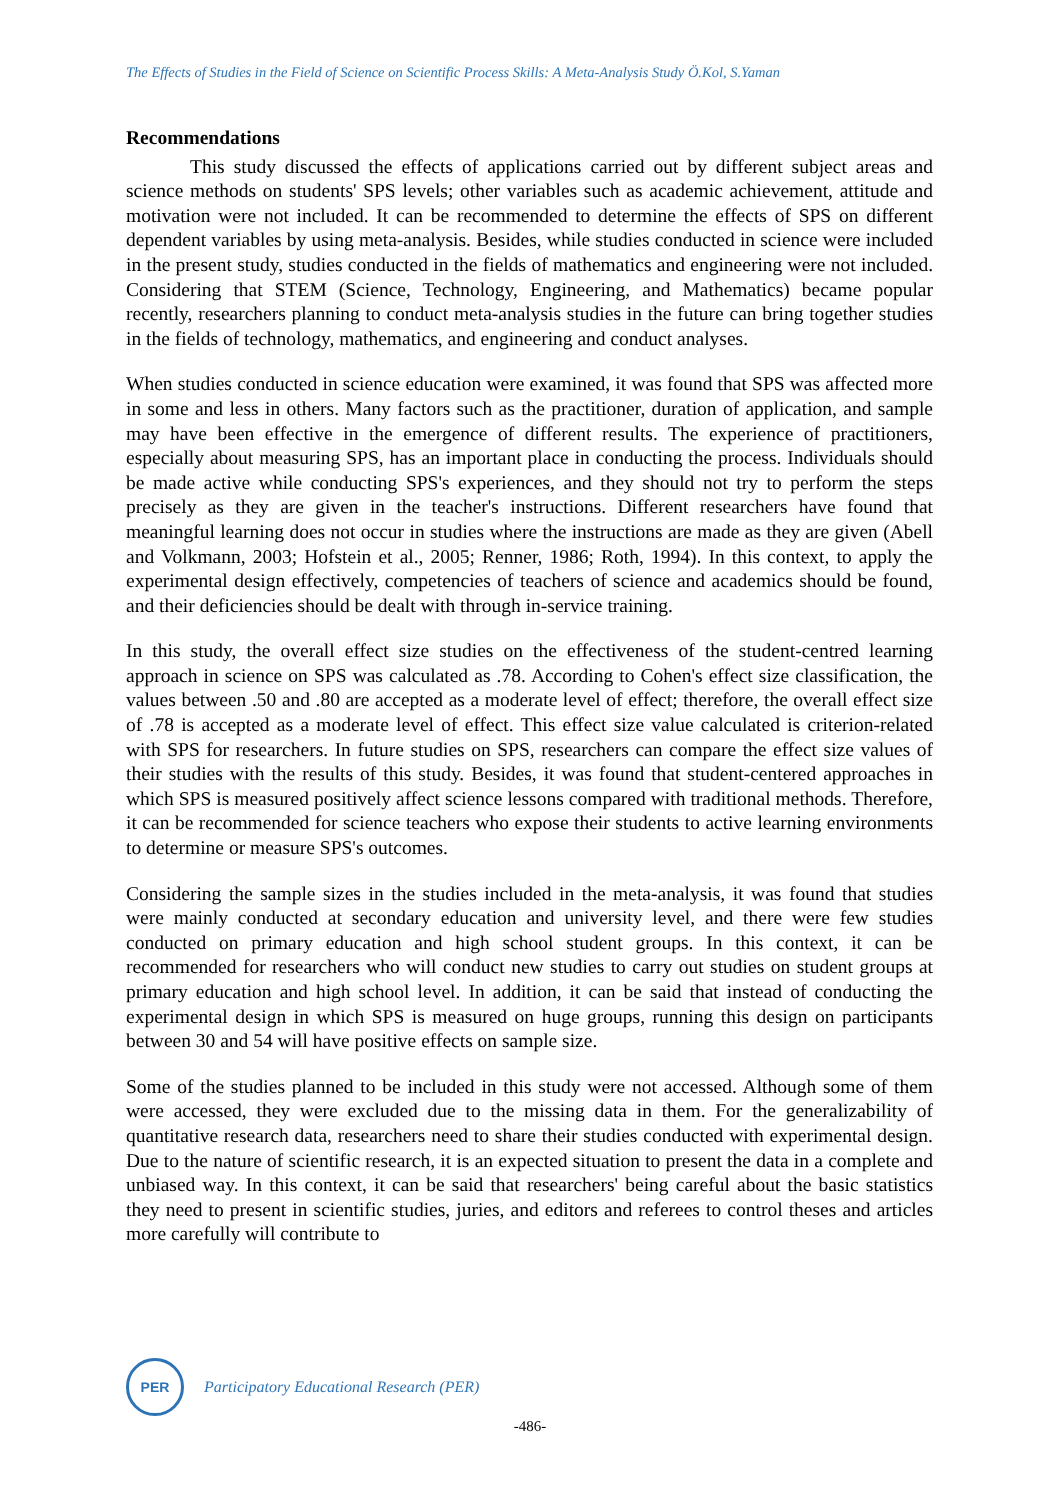The Effects of Studies in the Field of Science on Scientific Process Skills: A Meta-Analysis Study Ö.Kol, S.Yaman
Recommendations
This study discussed the effects of applications carried out by different subject areas and science methods on students' SPS levels; other variables such as academic achievement, attitude and motivation were not included. It can be recommended to determine the effects of SPS on different dependent variables by using meta-analysis. Besides, while studies conducted in science were included in the present study, studies conducted in the fields of mathematics and engineering were not included. Considering that STEM (Science, Technology, Engineering, and Mathematics) became popular recently, researchers planning to conduct meta-analysis studies in the future can bring together studies in the fields of technology, mathematics, and engineering and conduct analyses.
When studies conducted in science education were examined, it was found that SPS was affected more in some and less in others. Many factors such as the practitioner, duration of application, and sample may have been effective in the emergence of different results. The experience of practitioners, especially about measuring SPS, has an important place in conducting the process. Individuals should be made active while conducting SPS's experiences, and they should not try to perform the steps precisely as they are given in the teacher's instructions. Different researchers have found that meaningful learning does not occur in studies where the instructions are made as they are given (Abell and Volkmann, 2003; Hofstein et al., 2005; Renner, 1986; Roth, 1994). In this context, to apply the experimental design effectively, competencies of teachers of science and academics should be found, and their deficiencies should be dealt with through in-service training.
In this study, the overall effect size studies on the effectiveness of the student-centred learning approach in science on SPS was calculated as .78. According to Cohen's effect size classification, the values between .50 and .80 are accepted as a moderate level of effect; therefore, the overall effect size of .78 is accepted as a moderate level of effect. This effect size value calculated is criterion-related with SPS for researchers. In future studies on SPS, researchers can compare the effect size values of their studies with the results of this study. Besides, it was found that student-centered approaches in which SPS is measured positively affect science lessons compared with traditional methods. Therefore, it can be recommended for science teachers who expose their students to active learning environments to determine or measure SPS's outcomes.
Considering the sample sizes in the studies included in the meta-analysis, it was found that studies were mainly conducted at secondary education and university level, and there were few studies conducted on primary education and high school student groups. In this context, it can be recommended for researchers who will conduct new studies to carry out studies on student groups at primary education and high school level. In addition, it can be said that instead of conducting the experimental design in which SPS is measured on huge groups, running this design on participants between 30 and 54 will have positive effects on sample size.
Some of the studies planned to be included in this study were not accessed. Although some of them were accessed, they were excluded due to the missing data in them. For the generalizability of quantitative research data, researchers need to share their studies conducted with experimental design. Due to the nature of scientific research, it is an expected situation to present the data in a complete and unbiased way. In this context, it can be said that researchers' being careful about the basic statistics they need to present in scientific studies, juries, and editors and referees to control theses and articles more carefully will contribute to
PER
Participatory Educational Research (PER)
-486-